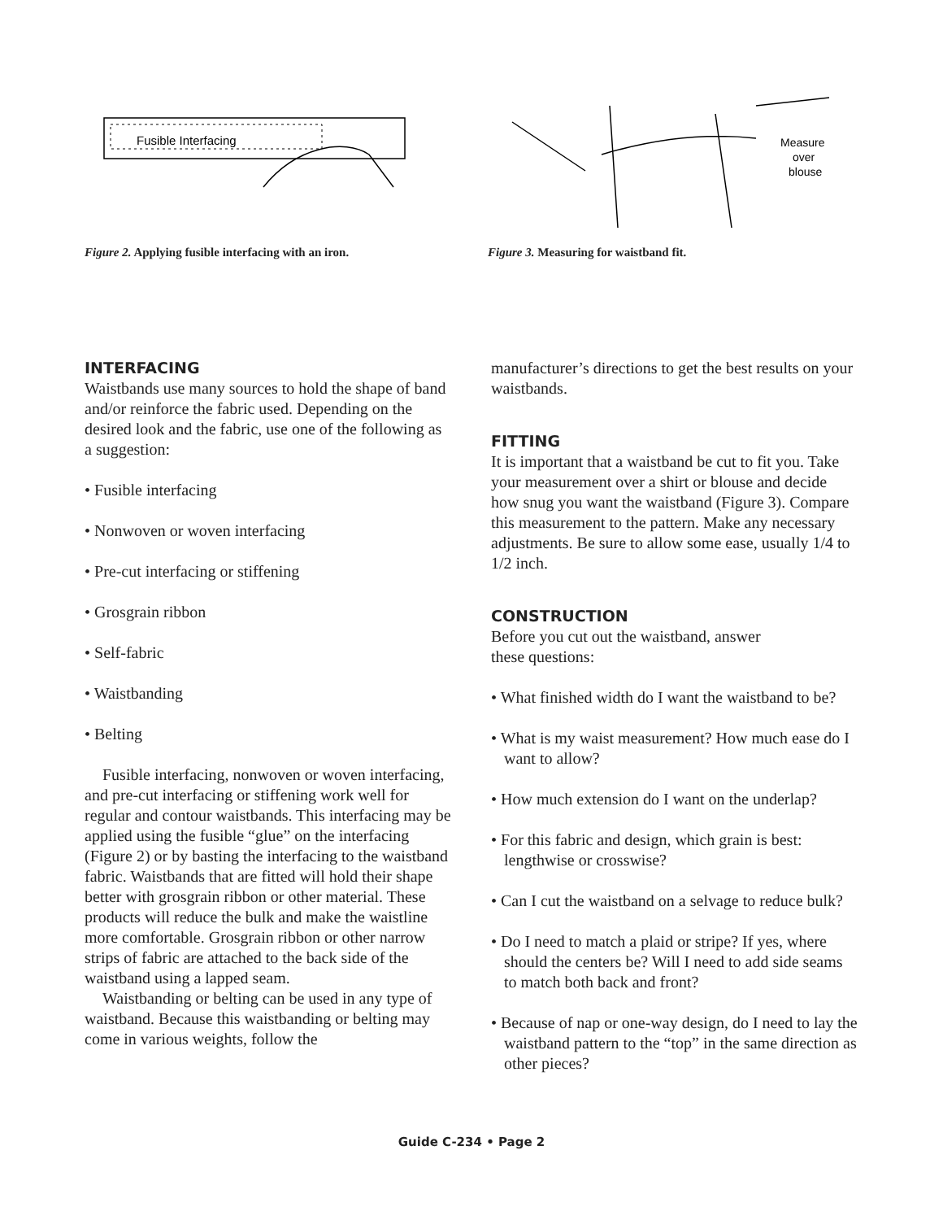Fusible Interfacing
Figure 2. Applying fusible interfacing with an iron.
Measure
over
blouse
Figure 3. Measuring for waistband fit.
INTERFACING
Waistbands use many sources to hold the shape of band and/or reinforce the fabric used. Depending on the desired look and the fabric, use one of the following as a suggestion:
• Fusible interfacing
• Nonwoven or woven interfacing
• Pre-cut interfacing or stiffening
• Grosgrain ribbon
• Self-fabric
• Waistbanding
• Belting
Fusible interfacing, nonwoven or woven interfacing, and pre-cut interfacing or stiffening work well for regular and contour waistbands. This interfacing may be applied using the fusible “glue” on the interfacing (Figure 2) or by basting the interfacing to the waistband fabric. Waistbands that are fitted will hold their shape better with grosgrain ribbon or other material. These products will reduce the bulk and make the waistline more comfortable. Grosgrain ribbon or other narrow strips of fabric are attached to the back side of the waistband using a lapped seam.
Waistbanding or belting can be used in any type of waistband. Because this waistbanding or belting may come in various weights, follow the
manufacturer’s directions to get the best results on your waistbands.
FITTING
It is important that a waistband be cut to fit you. Take your measurement over a shirt or blouse and decide how snug you want the waistband (Figure 3). Compare this measurement to the pattern. Make any necessary adjustments. Be sure to allow some ease, usually 1/4 to 1/2 inch.
CONSTRUCTION
Before you cut out the waistband, answer
these questions:
• What finished width do I want the waistband to be?
• What is my waist measurement? How much ease do I want to allow?
• How much extension do I want on the underlap?
• For this fabric and design, which grain is best: lengthwise or crosswise?
• Can I cut the waistband on a selvage to reduce bulk?
• Do I need to match a plaid or stripe? If yes, where should the centers be? Will I need to add side seams to match both back and front?
• Because of nap or one-way design, do I need to lay the waistband pattern to the “top” in the same direction as other pieces?
Guide C-234 • Page 2